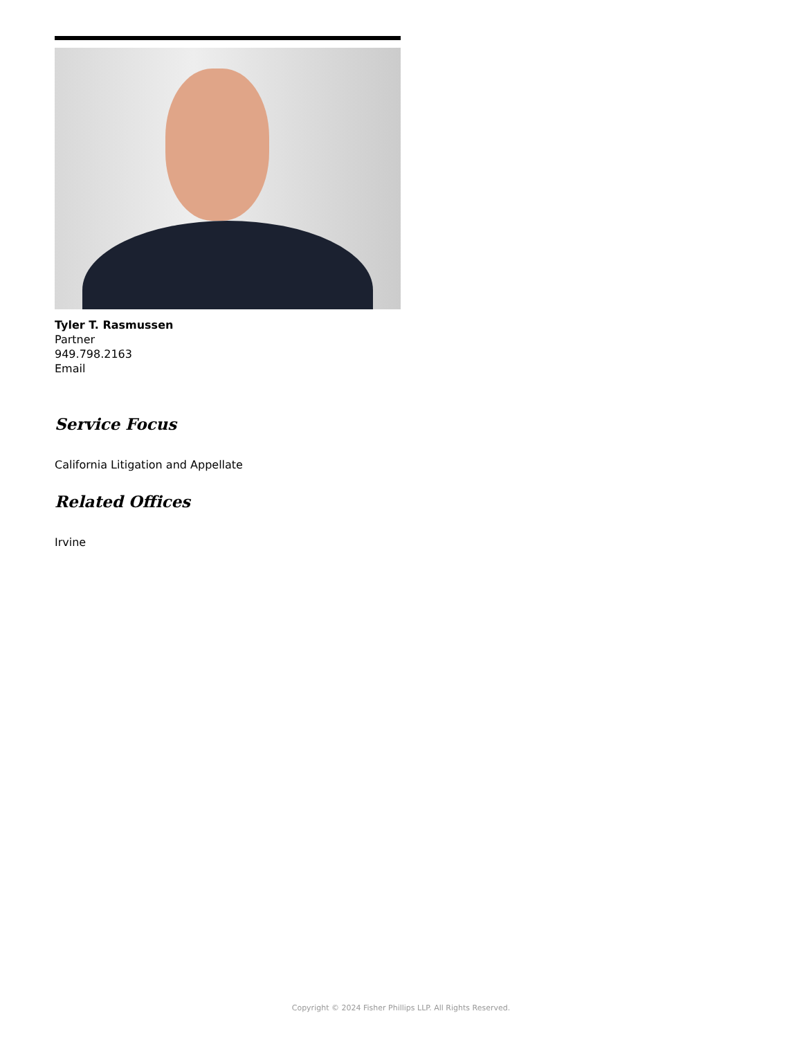Tyler T. Rasmussen
Partner
949.798.2163
Email
Service Focus
California Litigation and Appellate
Related Offices
Irvine
Copyright © 2024 Fisher Phillips LLP. All Rights Reserved.